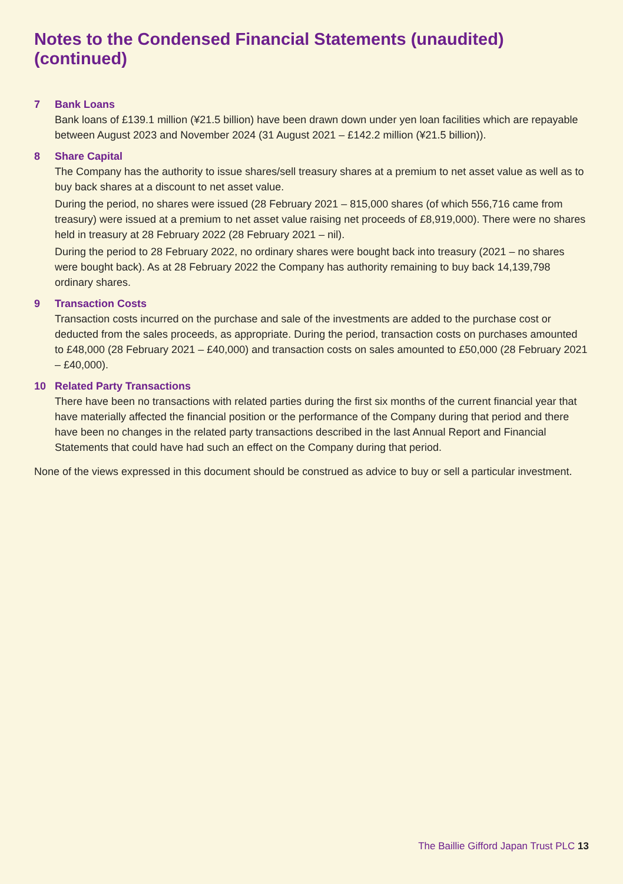Notes to the Condensed Financial Statements (unaudited) (continued)
7 Bank Loans
Bank loans of £139.1 million (¥21.5 billion) have been drawn down under yen loan facilities which are repayable between August 2023 and November 2024 (31 August 2021 – £142.2 million (¥21.5 billion)).
8 Share Capital
The Company has the authority to issue shares/sell treasury shares at a premium to net asset value as well as to buy back shares at a discount to net asset value.
During the period, no shares were issued (28 February 2021 – 815,000 shares (of which 556,716 came from treasury) were issued at a premium to net asset value raising net proceeds of £8,919,000). There were no shares held in treasury at 28 February 2022 (28 February 2021 – nil).
During the period to 28 February 2022, no ordinary shares were bought back into treasury (2021 – no shares were bought back). As at 28 February 2022 the Company has authority remaining to buy back 14,139,798 ordinary shares.
9 Transaction Costs
Transaction costs incurred on the purchase and sale of the investments are added to the purchase cost or deducted from the sales proceeds, as appropriate. During the period, transaction costs on purchases amounted to £48,000 (28 February 2021 – £40,000) and transaction costs on sales amounted to £50,000 (28 February 2021 – £40,000).
10 Related Party Transactions
There have been no transactions with related parties during the first six months of the current financial year that have materially affected the financial position or the performance of the Company during that period and there have been no changes in the related party transactions described in the last Annual Report and Financial Statements that could have had such an effect on the Company during that period.
None of the views expressed in this document should be construed as advice to buy or sell a particular investment.
The Baillie Gifford Japan Trust PLC 13